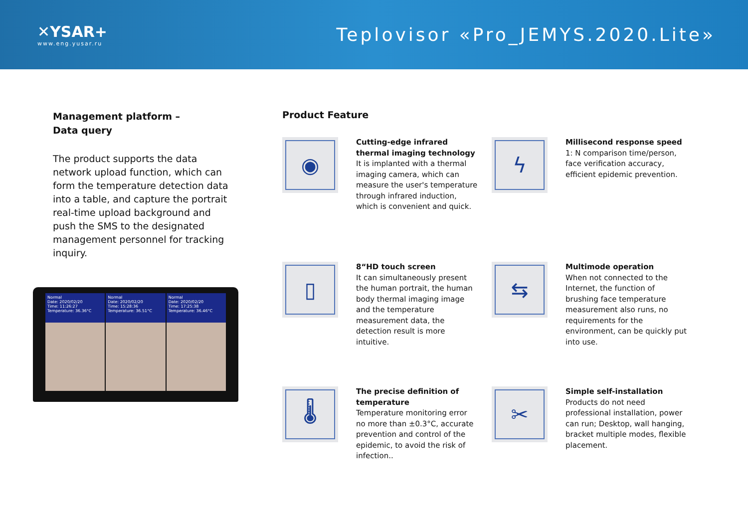✕YSAR+
www.eng.yusar.ru
Teplovisor «Pro_JEMYS.2020.Lite»
Management platform –
Data query
The product supports the data network upload function, which can form the temperature detection data into a table, and capture the portrait real-time upload background and push the SMS to the designated management personnel for tracking inquiry.
Normal
Date: 2020/02/20
Time: 11:26:27
Temperature: 36.36°C
Normal
Date: 2020/02/20
Time: 15:28:36
Temperature: 36.51°C
Normal
Date: 2020/02/20
Time: 17:25:38
Temperature: 36.46°C
Product Feature
◉
Cutting-edge infrared thermal imaging technology
It is implanted with a thermal imaging camera, which can measure the user's temperature through infrared induction, which is convenient and quick.
ϟ
Millisecond response speed
1: N comparison time/person, face verification accuracy, efficient epidemic prevention.
▯
8“HD touch screen
It can simultaneously present the human portrait, the human body thermal imaging image and the temperature measurement data, the detection result is more intuitive.
⇆
Multimode operation
When not connected to the Internet, the function of brushing face temperature measurement also runs, no requirements for the environment, can be quickly put into use.
🌡
The precise definition of temperature
Temperature monitoring error no more than ±0.3°C, accurate prevention and control of the epidemic, to avoid the risk of infection..
✂
Simple self-installation
Products do not need professional installation, power can run; Desktop, wall hanging, bracket multiple modes, flexible placement.